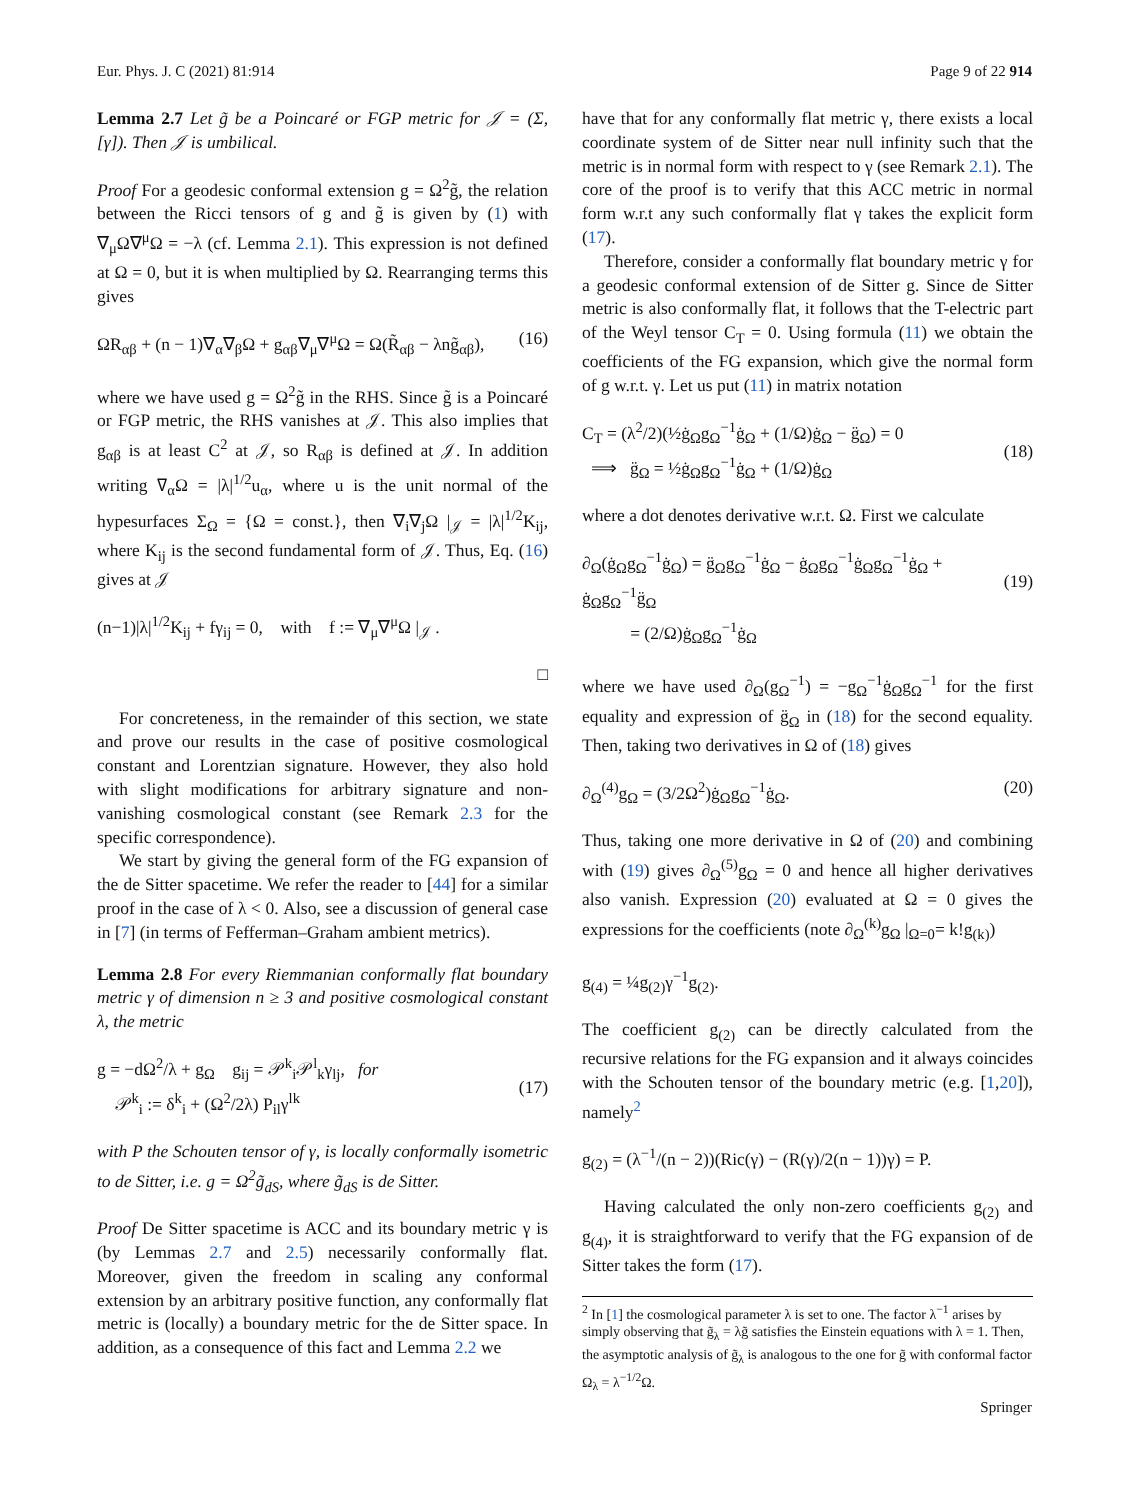Eur. Phys. J. C (2021) 81:914 Page 9 of 22 914
Lemma 2.7 Let g̃ be a Poincaré or FGP metric for 𝒥 = (Σ, [γ]). Then 𝒥 is umbilical.
Proof For a geodesic conformal extension g = Ω<sup>2</sup>g̃, the relation between the Ricci tensors of g and g̃ is given by (1) with ∇<sub>μ</sub>Ω∇<sup>μ</sup>Ω = −λ (cf. Lemma 2.1). This expression is not defined at Ω = 0, but it is when multiplied by Ω. Rearranging terms this gives
ΩR<sub>αβ</sub> + (n − 1)∇<sub>α</sub>∇<sub>β</sub>Ω + g<sub>αβ</sub>∇<sub>μ</sub>∇<sup>μ</sup>Ω = Ω(R̃<sub>αβ</sub> − λng̃<sub>αβ</sub>), (16)
where we have used g = Ω<sup>2</sup>g̃ in the RHS. Since g̃ is a Poincaré or FGP metric, the RHS vanishes at 𝒥. This also implies that g<sub>αβ</sub> is at least C<sup>2</sup> at 𝒥, so R<sub>αβ</sub> is defined at 𝒥. In addition writing ∇<sub>α</sub>Ω = |λ|<sup>1/2</sup>u<sub>α</sub>, where u is the unit normal of the hypesurfaces Σ<sub>Ω</sub> = {Ω = const.}, then ∇<sub>i</sub>∇<sub>j</sub>Ω |<sub>𝒥</sub> = |λ|<sup>1/2</sup>K<sub>ij</sub>, where K<sub>ij</sub> is the second fundamental form of 𝒥. Thus, Eq. (16) gives at 𝒥
(n−1)|λ|<sup>1/2</sup>K<sub>ij</sub> + fγ<sub>ij</sub> = 0, with f := ∇<sub>μ</sub>∇<sup>μ</sup>Ω |<sub>𝒥</sub> .
□
For concreteness, in the remainder of this section, we state and prove our results in the case of positive cosmological constant and Lorentzian signature. However, they also hold with slight modifications for arbitrary signature and non-vanishing cosmological constant (see Remark 2.3 for the specific correspondence).
We start by giving the general form of the FG expansion of the de Sitter spacetime. We refer the reader to [44] for a similar proof in the case of λ < 0. Also, see a discussion of general case in [7] (in terms of Fefferman–Graham ambient metrics).
Lemma 2.8 For every Riemmanian conformally flat boundary metric γ of dimension n ≥ 3 and positive cosmological constant λ, the metric
g = −dΩ<sup>2</sup>/λ + g<sub>Ω</sub> g<sub>ij</sub> = 𝒫<sup>k</sup><sub>i</sub>𝒫<sup>l</sup><sub>k</sub>γ<sub>lj</sub>, for
𝒫<sup>k</sup><sub>i</sub> := δ<sup>k</sup><sub>i</sub> + (Ω<sup>2</sup>/2λ) P<sub>il</sub>γ<sup>lk</sup>
(17)
with P the Schouten tensor of γ, is locally conformally isometric to de Sitter, i.e. g = Ω<sup>2</sup>g̃<sub>dS</sub>, where g̃<sub>dS</sub> is de Sitter.
Proof De Sitter spacetime is ACC and its boundary metric γ is (by Lemmas 2.7 and 2.5) necessarily conformally flat. Moreover, given the freedom in scaling any conformal extension by an arbitrary positive function, any conformally flat metric is (locally) a boundary metric for the de Sitter space. In addition, as a consequence of this fact and Lemma 2.2 we
have that for any conformally flat metric γ, there exists a local coordinate system of de Sitter near null infinity such that the metric is in normal form with respect to γ (see Remark 2.1). The core of the proof is to verify that this ACC metric in normal form w.r.t any such conformally flat γ takes the explicit form (17).
Therefore, consider a conformally flat boundary metric γ for a geodesic conformal extension of de Sitter g. Since de Sitter metric is also conformally flat, it follows that the T-electric part of the Weyl tensor C<sub>T</sub> = 0. Using formula (11) we obtain the coefficients of the FG expansion, which give the normal form of g w.r.t. γ. Let us put (11) in matrix notation
C<sub>T</sub> = (λ<sup>2</sup>/2)(½ġ<sub>Ω</sub>g<sub>Ω</sub><sup>−1</sup>ġ<sub>Ω</sub> + (1/Ω)ġ<sub>Ω</sub> − g̈<sub>Ω</sub>) = 0
⟹ g̈<sub>Ω</sub> = ½ġ<sub>Ω</sub>g<sub>Ω</sub><sup>−1</sup>ġ<sub>Ω</sub> + (1/Ω)ġ<sub>Ω</sub>
(18)
where a dot denotes derivative w.r.t. Ω. First we calculate
∂<sub>Ω</sub>(ġ<sub>Ω</sub>g<sub>Ω</sub><sup>−1</sup>ġ<sub>Ω</sub>) = g̈<sub>Ω</sub>g<sub>Ω</sub><sup>−1</sup>ġ<sub>Ω</sub> − ġ<sub>Ω</sub>g<sub>Ω</sub><sup>−1</sup>ġ<sub>Ω</sub>g<sub>Ω</sub><sup>−1</sup>ġ<sub>Ω</sub> + ġ<sub>Ω</sub>g<sub>Ω</sub><sup>−1</sup>g̈<sub>Ω</sub>
= (2/Ω)ġ<sub>Ω</sub>g<sub>Ω</sub><sup>−1</sup>ġ<sub>Ω</sub>
(19)
where we have used ∂<sub>Ω</sub>(g<sub>Ω</sub><sup>−1</sup>) = −g<sub>Ω</sub><sup>−1</sup>ġ<sub>Ω</sub>g<sub>Ω</sub><sup>−1</sup> for the first equality and expression of g̈<sub>Ω</sub> in (18) for the second equality. Then, taking two derivatives in Ω of (18) gives
∂<sub>Ω</sub><sup>(4)</sup>g<sub>Ω</sub> = (3/2Ω<sup>2</sup>)ġ<sub>Ω</sub>g<sub>Ω</sub><sup>−1</sup>ġ<sub>Ω</sub>. (20)
Thus, taking one more derivative in Ω of (20) and combining with (19) gives ∂<sub>Ω</sub><sup>(5)</sup>g<sub>Ω</sub> = 0 and hence all higher derivatives also vanish. Expression (20) evaluated at Ω = 0 gives the expressions for the coefficients (note ∂<sub>Ω</sub><sup>(k)</sup>g<sub>Ω</sub> |<sub>Ω=0</sub>= k!g<sub>(k)</sub>)
g<sub>(4)</sub> = ¼g<sub>(2)</sub>γ<sup>−1</sup>g<sub>(2)</sub>.
The coefficient g<sub>(2)</sub> can be directly calculated from the recursive relations for the FG expansion and it always coincides with the Schouten tensor of the boundary metric (e.g. [1,20]), namely<sup>2</sup>
g<sub>(2)</sub> = (λ<sup>−1</sup>/(n − 2))(Ric(γ) − (R(γ)/2(n − 1))γ) = P.
Having calculated the only non-zero coefficients g<sub>(2)</sub> and g<sub>(4)</sub>, it is straightforward to verify that the FG expansion of de Sitter takes the form (17).
<sup>2</sup> In [1] the cosmological parameter λ is set to one. The factor λ<sup>−1</sup> arises by simply observing that g̃<sub>λ</sub> = λg̃ satisfies the Einstein equations with λ = 1. Then, the asymptotic analysis of g̃<sub>λ</sub> is analogous to the one for g̃ with conformal factor Ω<sub>λ</sub> = λ<sup>−1/2</sup>Ω.
Springer